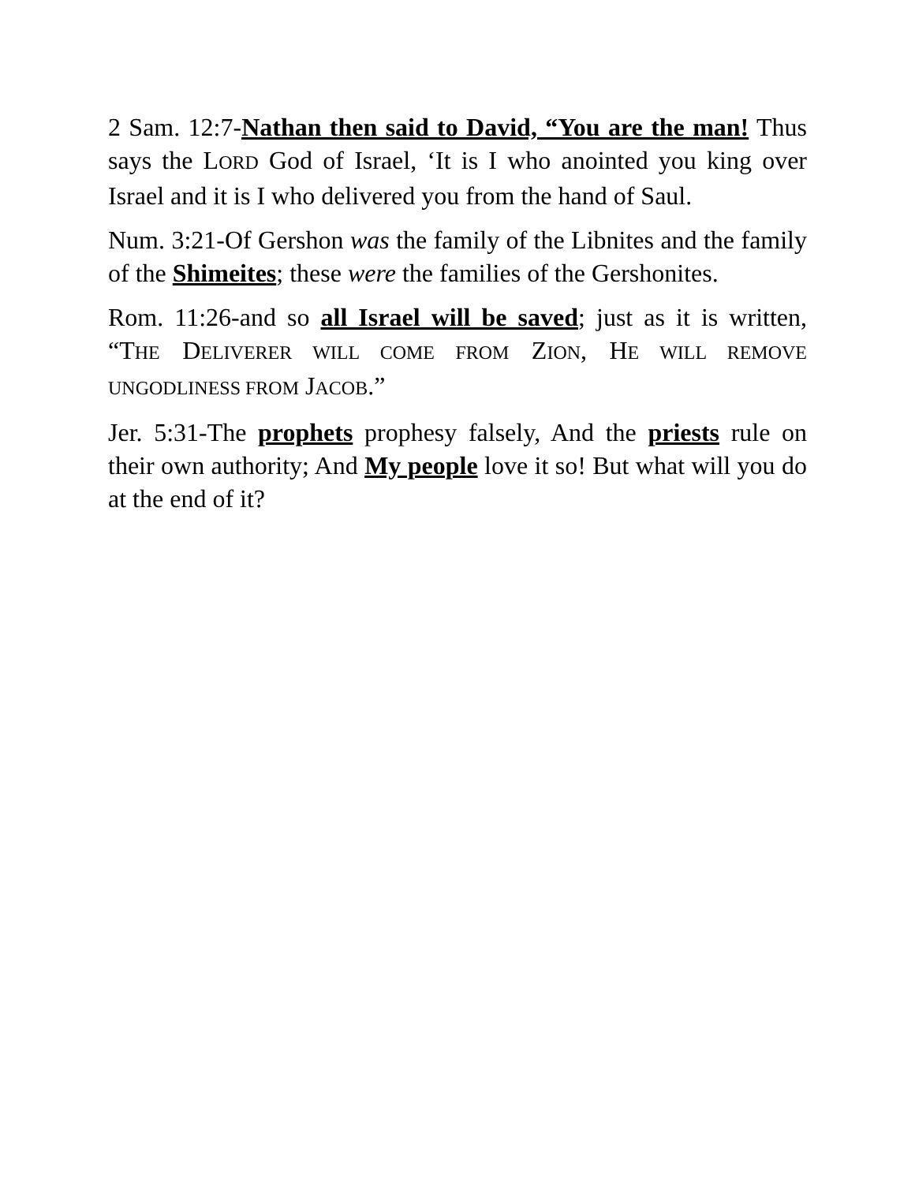2 Sam. 12:7-Nathan then said to David, “You are the man! Thus says the LORD God of Israel, ‘It is I who anointed you king over Israel and it is I who delivered you from the hand of Saul.
Num. 3:21-Of Gershon was the family of the Libnites and the family of the Shimeites; these were the families of the Gershonites.
Rom. 11:26-and so all Israel will be saved; just as it is written, “THE DELIVERER WILL COME FROM ZION, HE WILL REMOVE UNGODLINESS FROM JACOB.”
Jer. 5:31-The prophets prophesy falsely, And the priests rule on their own authority; And My people love it so! But what will you do at the end of it?